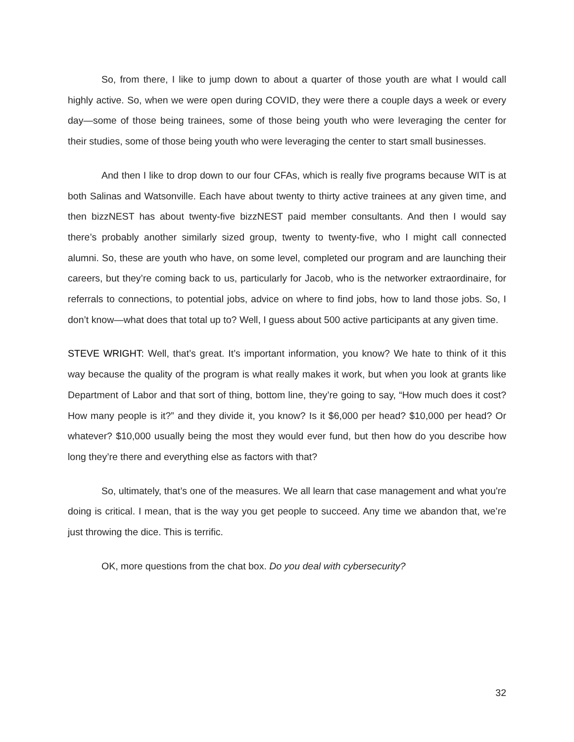So, from there, I like to jump down to about a quarter of those youth are what I would call highly active. So, when we were open during COVID, they were there a couple days a week or every day—some of those being trainees, some of those being youth who were leveraging the center for their studies, some of those being youth who were leveraging the center to start small businesses.
And then I like to drop down to our four CFAs, which is really five programs because WIT is at both Salinas and Watsonville. Each have about twenty to thirty active trainees at any given time, and then bizzNEST has about twenty-five bizzNEST paid member consultants. And then I would say there’s probably another similarly sized group, twenty to twenty-five, who I might call connected alumni. So, these are youth who have, on some level, completed our program and are launching their careers, but they’re coming back to us, particularly for Jacob, who is the networker extraordinaire, for referrals to connections, to potential jobs, advice on where to find jobs, how to land those jobs. So, I don’t know—what does that total up to? Well, I guess about 500 active participants at any given time.
STEVE WRIGHT: Well, that’s great. It’s important information, you know? We hate to think of it this way because the quality of the program is what really makes it work, but when you look at grants like Department of Labor and that sort of thing, bottom line, they’re going to say, “How much does it cost? How many people is it?” and they divide it, you know? Is it $6,000 per head? $10,000 per head? Or whatever? $10,000 usually being the most they would ever fund, but then how do you describe how long they’re there and everything else as factors with that?
So, ultimately, that’s one of the measures. We all learn that case management and what you're doing is critical. I mean, that is the way you get people to succeed. Any time we abandon that, we’re just throwing the dice. This is terrific.
OK, more questions from the chat box. Do you deal with cybersecurity?
32